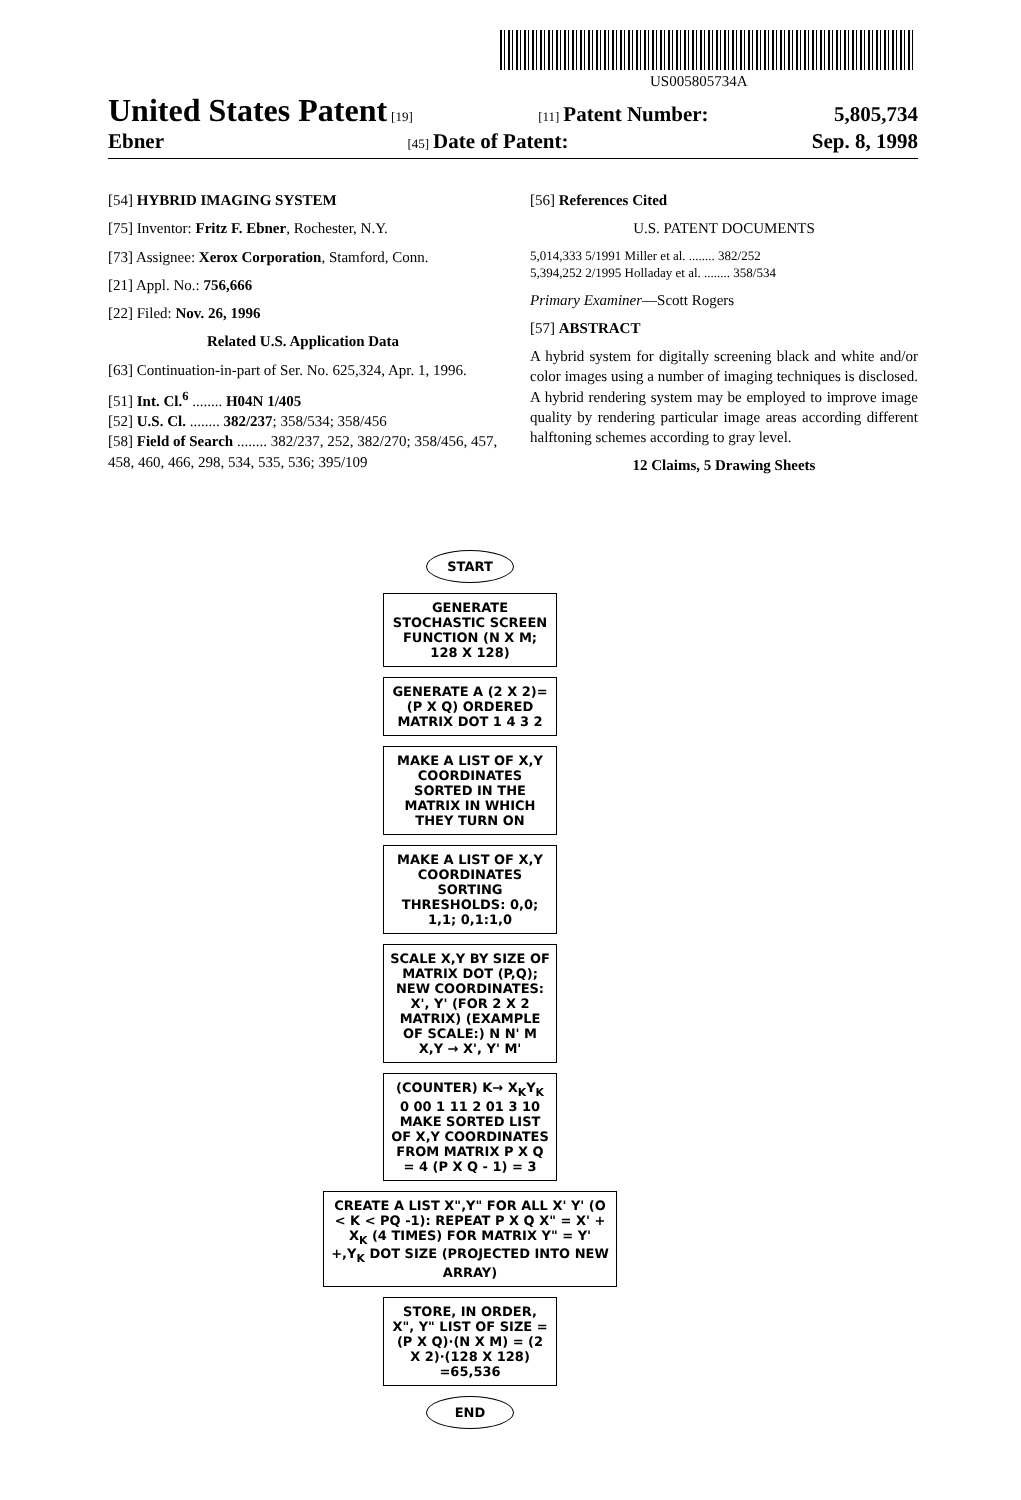US005805734A
United States Patent [19] [11] Patent Number: 5,805,734
Ebner [45] Date of Patent: Sep. 8, 1998
[54] HYBRID IMAGING SYSTEM
[75] Inventor: Fritz F. Ebner, Rochester, N.Y.
[73] Assignee: Xerox Corporation, Stamford, Conn.
[21] Appl. No.: 756,666
[22] Filed: Nov. 26, 1996
Related U.S. Application Data
[63] Continuation-in-part of Ser. No. 625,324, Apr. 1, 1996.
[51] Int. Cl.<sup>6</sup> ........ H04N 1/405
[52] U.S. Cl. ........ 382/237; 358/534; 358/456
[58] Field of Search ........ 382/237, 252, 382/270; 358/456, 457, 458, 460, 466, 298, 534, 535, 536; 395/109
[56] References Cited
U.S. PATENT DOCUMENTS
5,014,333 5/1991 Miller et al. ........ 382/252
5,394,252 2/1995 Holladay et al. ........ 358/534
Primary Examiner—Scott Rogers
[57] ABSTRACT
A hybrid system for digitally screening black and white and/or color images using a number of imaging techniques is disclosed. A hybrid rendering system may be employed to improve image quality by rendering particular image areas according different halftoning schemes according to gray level.
12 Claims, 5 Drawing Sheets
START
GENERATE STOCHASTIC SCREEN FUNCTION (N X M; 128 X 128)
GENERATE A (2 X 2)= (P X Q) ORDERED MATRIX DOT 1 4 3 2
MAKE A LIST OF X,Y COORDINATES SORTED IN THE MATRIX IN WHICH THEY TURN ON
MAKE A LIST OF X,Y COORDINATES SORTING THRESHOLDS: 0,0; 1,1; 0,1:1,0
SCALE X,Y BY SIZE OF MATRIX DOT (P,Q); NEW COORDINATES: X', Y' (FOR 2 X 2 MATRIX) (EXAMPLE OF SCALE:) N N' M X,Y → X', Y' M'
(COUNTER) K→ X<sub>K</sub>Y<sub>K</sub> 0 00 1 11 2 01 3 10 MAKE SORTED LIST OF X,Y COORDINATES FROM MATRIX P X Q = 4 (P X Q - 1) = 3
CREATE A LIST X",Y" FOR ALL X' Y' (O < K < PQ -1): REPEAT P X Q X" = X' + X<sub>K</sub> (4 TIMES) FOR MATRIX Y" = Y' +,Y<sub>K</sub> DOT SIZE (PROJECTED INTO NEW ARRAY)
STORE, IN ORDER, X", Y" LIST OF SIZE =(P X Q)·(N X M) = (2 X 2)·(128 X 128) =65,536
END